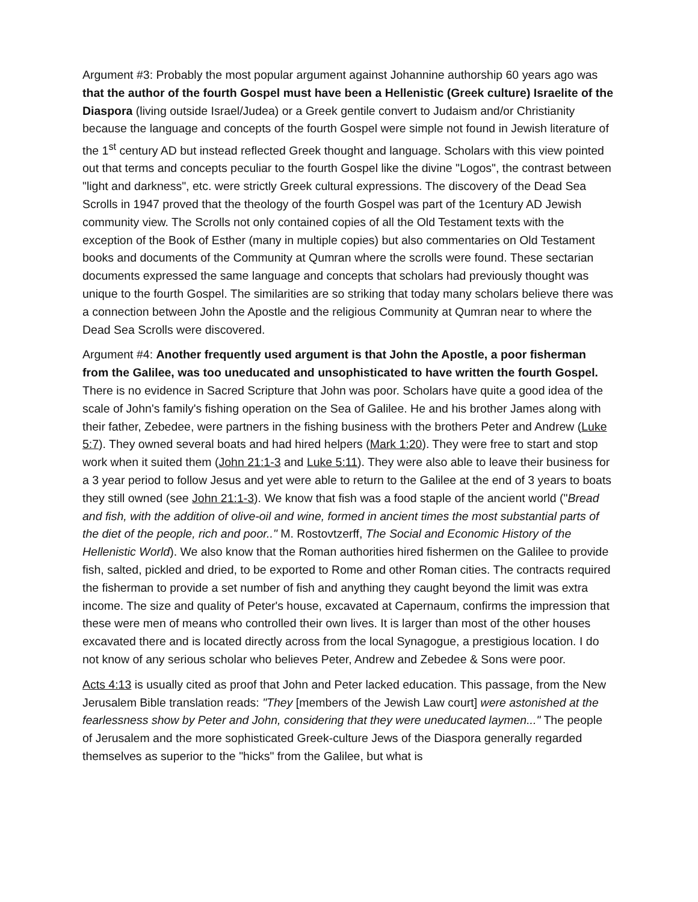Argument #3: Probably the most popular argument against Johannine authorship 60 years ago was that the author of the fourth Gospel must have been a Hellenistic (Greek culture) Israelite of the Diaspora (living outside Israel/Judea) or a Greek gentile convert to Judaism and/or Christianity because the language and concepts of the fourth Gospel were simple not found in Jewish literature of the 1<sup>st</sup> century AD but instead reflected Greek thought and language. Scholars with this view pointed out that terms and concepts peculiar to the fourth Gospel like the divine "Logos", the contrast between "light and darkness", etc. were strictly Greek cultural expressions. The discovery of the Dead Sea Scrolls in 1947 proved that the theology of the fourth Gospel was part of the 1century AD Jewish community view. The Scrolls not only contained copies of all the Old Testament texts with the exception of the Book of Esther (many in multiple copies) but also commentaries on Old Testament books and documents of the Community at Qumran where the scrolls were found. These sectarian documents expressed the same language and concepts that scholars had previously thought was unique to the fourth Gospel. The similarities are so striking that today many scholars believe there was a connection between John the Apostle and the religious Community at Qumran near to where the Dead Sea Scrolls were discovered.
Argument #4: Another frequently used argument is that John the Apostle, a poor fisherman from the Galilee, was too uneducated and unsophisticated to have written the fourth Gospel. There is no evidence in Sacred Scripture that John was poor. Scholars have quite a good idea of the scale of John's family's fishing operation on the Sea of Galilee. He and his brother James along with their father, Zebedee, were partners in the fishing business with the brothers Peter and Andrew (Luke 5:7). They owned several boats and had hired helpers (Mark 1:20). They were free to start and stop work when it suited them (John 21:1-3 and Luke 5:11). They were also able to leave their business for a 3 year period to follow Jesus and yet were able to return to the Galilee at the end of 3 years to boats they still owned (see John 21:1-3). We know that fish was a food staple of the ancient world ("Bread and fish, with the addition of olive-oil and wine, formed in ancient times the most substantial parts of the diet of the people, rich and poor.." M. Rostovtzerff, The Social and Economic History of the Hellenistic World). We also know that the Roman authorities hired fishermen on the Galilee to provide fish, salted, pickled and dried, to be exported to Rome and other Roman cities. The contracts required the fisherman to provide a set number of fish and anything they caught beyond the limit was extra income. The size and quality of Peter's house, excavated at Capernaum, confirms the impression that these were men of means who controlled their own lives. It is larger than most of the other houses excavated there and is located directly across from the local Synagogue, a prestigious location. I do not know of any serious scholar who believes Peter, Andrew and Zebedee & Sons were poor.
Acts 4:13 is usually cited as proof that John and Peter lacked education. This passage, from the New Jerusalem Bible translation reads: "They [members of the Jewish Law court] were astonished at the fearlessness show by Peter and John, considering that they were uneducated laymen..." The people of Jerusalem and the more sophisticated Greek-culture Jews of the Diaspora generally regarded themselves as superior to the "hicks" from the Galilee, but what is